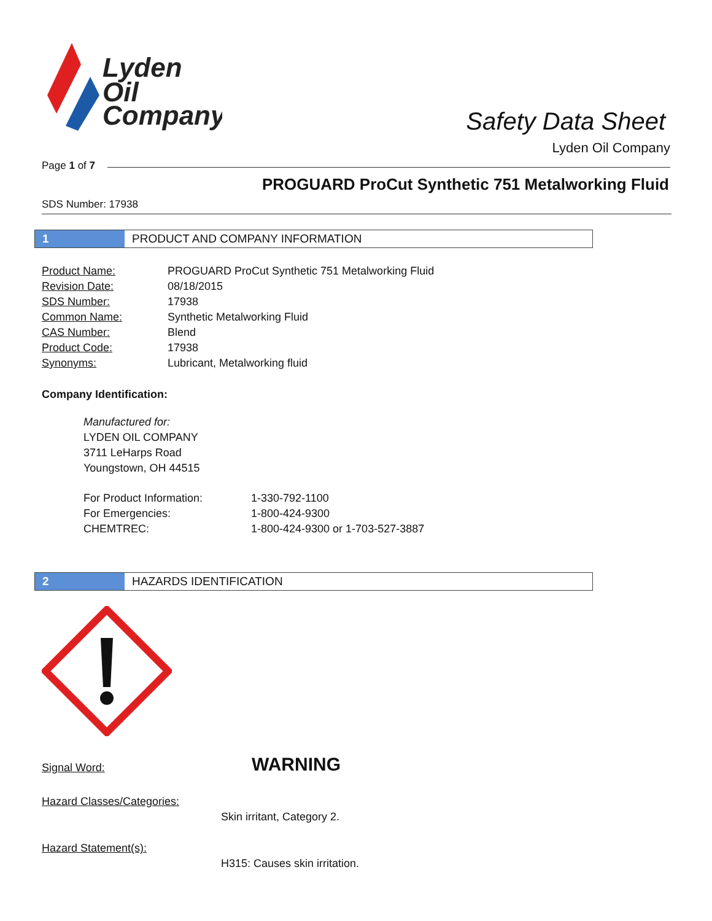Lyden
Oil
Company
Safety Data Sheet
Lyden Oil Company
Page 1 of 7
PROGUARD ProCut Synthetic 751 Metalworking Fluid
SDS Number: 17938
1 PRODUCT AND COMPANY INFORMATION
| Product Name: | PROGUARD ProCut Synthetic 751 Metalworking Fluid |
| Revision Date: | 08/18/2015 |
| SDS Number: | 17938 |
| Common Name: | Synthetic Metalworking Fluid |
| CAS Number: | Blend |
| Product Code: | 17938 |
| Synonyms: | Lubricant, Metalworking fluid |
Company Identification:
Manufactured for:
LYDEN OIL COMPANY
3711 LeHarps Road
Youngstown, OH 44515
| For Product Information: | 1-330-792-1100 |
| For Emergencies: | 1-800-424-9300 |
| CHEMTREC: | 1-800-424-9300 or 1-703-527-3887 |
2 HAZARDS IDENTIFICATION
Signal Word: WARNING
Hazard Classes/Categories:
Skin irritant, Category 2.
Hazard Statement(s):
H315: Causes skin irritation.